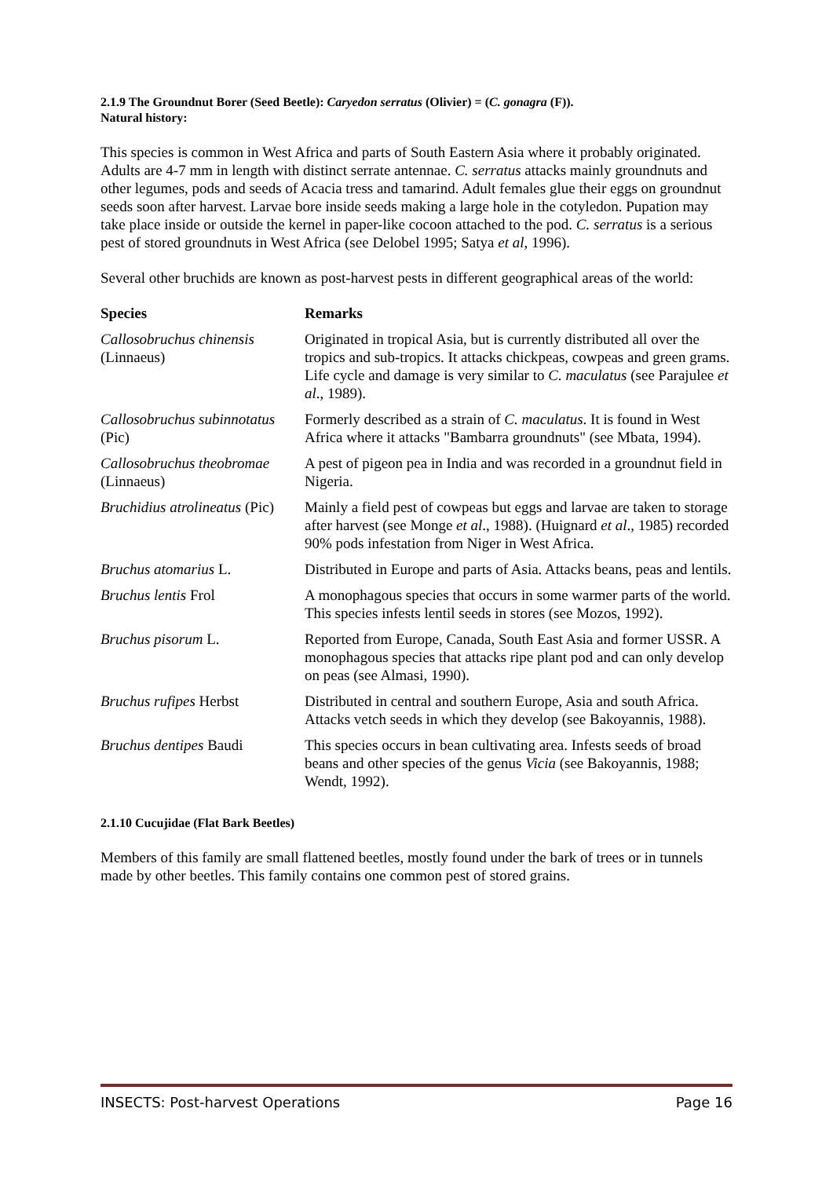2.1.9 The Groundnut Borer (Seed Beetle): Caryedon serratus (Olivier) = (C. gonagra (F)).
Natural history:
This species is common in West Africa and parts of South Eastern Asia where it probably originated. Adults are 4-7 mm in length with distinct serrate antennae. C. serratus attacks mainly groundnuts and other legumes, pods and seeds of Acacia tress and tamarind. Adult females glue their eggs on groundnut seeds soon after harvest. Larvae bore inside seeds making a large hole in the cotyledon. Pupation may take place inside or outside the kernel in paper-like cocoon attached to the pod. C. serratus is a serious pest of stored groundnuts in West Africa (see Delobel 1995; Satya et al, 1996).
Several other bruchids are known as post-harvest pests in different geographical areas of the world:
| Species | Remarks |
| --- | --- |
| Callosobruchus chinensis (Linnaeus) | Originated in tropical Asia, but is currently distributed all over the tropics and sub-tropics. It attacks chickpeas, cowpeas and green grams. Life cycle and damage is very similar to C. maculatus (see Parajulee et al ., 1989). |
| Callosobruchus subinnotatus (Pic) | Formerly described as a strain of C. maculatus . It is found in West Africa where it attacks "Bambarra groundnuts" (see Mbata, 1994). |
| Callosobruchus theobromae (Linnaeus) | A pest of pigeon pea in India and was recorded in a groundnut field in Nigeria. |
| Bruchidius atrolineatus (Pic) | Mainly a field pest of cowpeas but eggs and larvae are taken to storage after harvest (see Monge et al ., 1988). (Huignard et al ., 1985) recorded 90% pods infestation from Niger in West Africa. |
| Bruchus atomarius L. | Distributed in Europe and parts of Asia. Attacks beans, peas and lentils. |
| Bruchus lentis Frol | A monophagous species that occurs in some warmer parts of the world. This species infests lentil seeds in stores (see Mozos, 1992). |
| Bruchus pisorum L. | Reported from Europe, Canada, South East Asia and former USSR. A monophagous species that attacks ripe plant pod and can only develop on peas (see Almasi, 1990). |
| Bruchus rufipes Herbst | Distributed in central and southern Europe, Asia and south Africa. Attacks vetch seeds in which they develop (see Bakoyannis, 1988). |
| Bruchus dentipes Baudi | This species occurs in bean cultivating area. Infests seeds of broad beans and other species of the genus Vicia (see Bakoyannis, 1988; Wendt, 1992). |
2.1.10 Cucujidae (Flat Bark Beetles)
Members of this family are small flattened beetles, mostly found under the bark of trees or in tunnels made by other beetles. This family contains one common pest of stored grains.
INSECTS: Post-harvest Operations Page 16